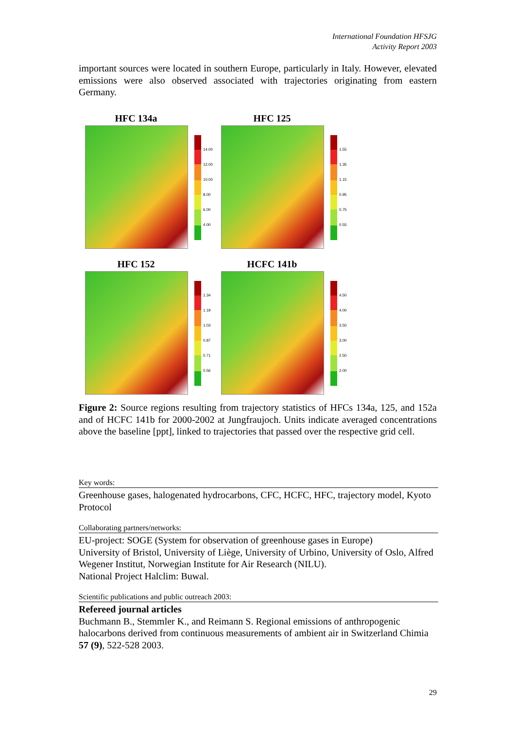International Foundation HFSJG
Activity Report 2003
important sources were located in southern Europe, particularly in Italy. However, elevated emissions were also observed associated with trajectories originating from eastern Germany.
HFC 134a
14.00
12.00
10.00
8.00
6.00
4.00
HFC 125
1.55
1.35
1.15
0.95
0.75
0.55
HFC 152
1.34
1.19
1.03
0.87
0.71
0.56
HCFC 141b
4.50
4.00
3.50
3.00
2.50
2.00
Figure 2: Source regions resulting from trajectory statistics of HFCs 134a, 125, and 152a and of HCFC 141b for 2000-2002 at Jungfraujoch. Units indicate averaged concentrations above the baseline [ppt], linked to trajectories that passed over the respective grid cell.
Key words:
Greenhouse gases, halogenated hydrocarbons, CFC, HCFC, HFC, trajectory model, Kyoto Protocol
Collaborating partners/networks:
EU-project: SOGE (System for observation of greenhouse gases in Europe)
University of Bristol, University of Liège, University of Urbino, University of Oslo, Alfred Wegener Institut, Norwegian Institute for Air Research (NILU).
National Project Halclim: Buwal.
Scientific publications and public outreach 2003:
Refereed journal articles
Buchmann B., Stemmler K., and Reimann S. Regional emissions of anthropogenic halocarbons derived from continuous measurements of ambient air in Switzerland Chimia 57 (9), 522-528 2003.
29